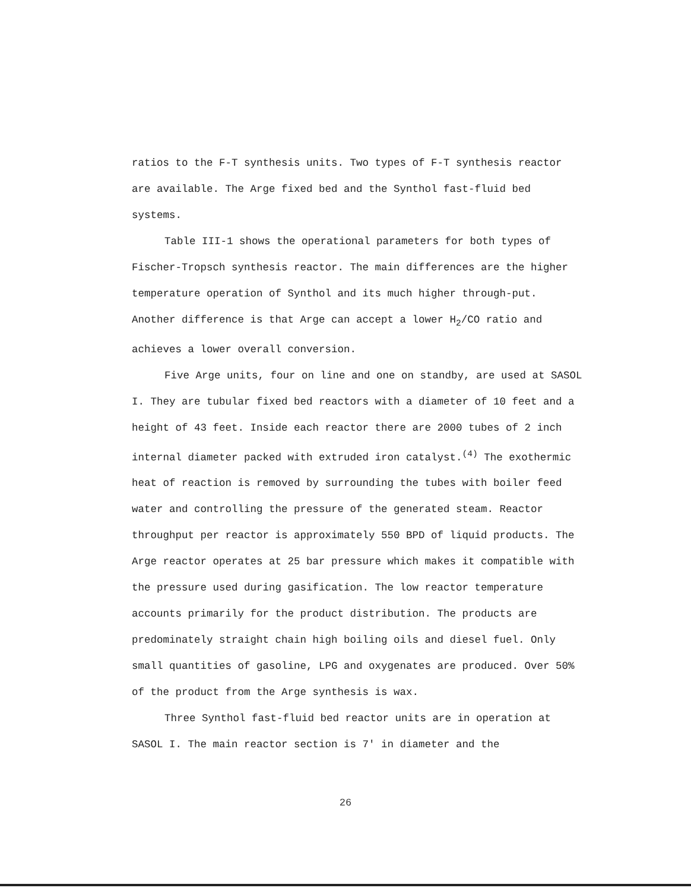ratios to the F-T synthesis units. Two types of F-T synthesis reactor are available. The Arge fixed bed and the Synthol fast-fluid bed systems.
Table III-1 shows the operational parameters for both types of Fischer-Tropsch synthesis reactor. The main differences are the higher temperature operation of Synthol and its much higher through-put. Another difference is that Arge can accept a lower H<sub>2</sub>/CO ratio and achieves a lower overall conversion.
Five Arge units, four on line and one on standby, are used at SASOL I. They are tubular fixed bed reactors with a diameter of 10 feet and a height of 43 feet. Inside each reactor there are 2000 tubes of 2 inch internal diameter packed with extruded iron catalyst.<sup>(4)</sup> The exothermic heat of reaction is removed by surrounding the tubes with boiler feed water and controlling the pressure of the generated steam. Reactor throughput per reactor is approximately 550 BPD of liquid products. The Arge reactor operates at 25 bar pressure which makes it compatible with the pressure used during gasification. The low reactor temperature accounts primarily for the product distribution. The products are predominately straight chain high boiling oils and diesel fuel. Only small quantities of gasoline, LPG and oxygenates are produced. Over 50% of the product from the Arge synthesis is wax.
Three Synthol fast-fluid bed reactor units are in operation at SASOL I. The main reactor section is 7' in diameter and the
26